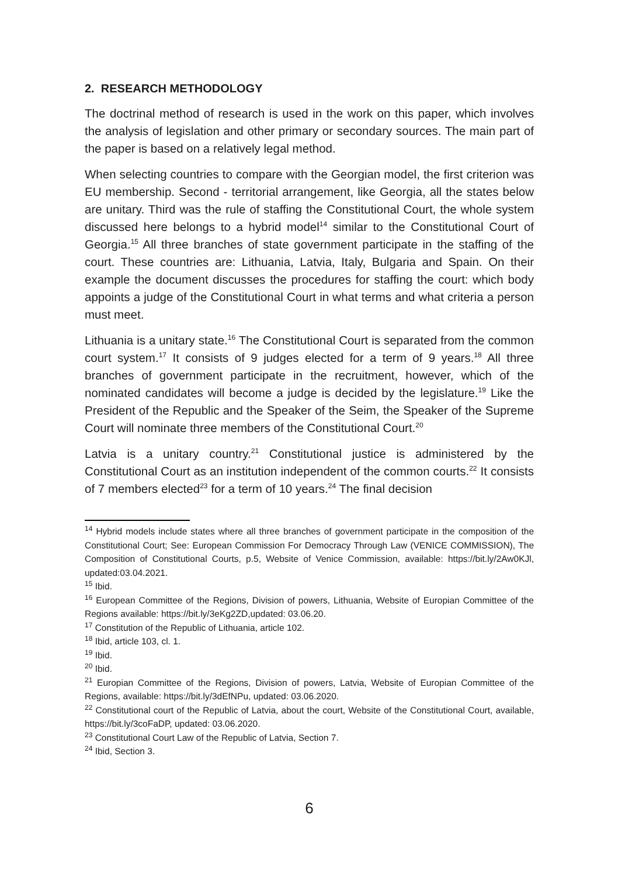2. RESEARCH METHODOLOGY
The doctrinal method of research is used in the work on this paper, which involves the analysis of legislation and other primary or secondary sources. The main part of the paper is based on a relatively legal method.
When selecting countries to compare with the Georgian model, the first criterion was EU membership. Second - territorial arrangement, like Georgia, all the states below are unitary. Third was the rule of staffing the Constitutional Court, the whole system discussed here belongs to a hybrid model<sup>14</sup> similar to the Constitutional Court of Georgia.<sup>15</sup> All three branches of state government participate in the staffing of the court. These countries are: Lithuania, Latvia, Italy, Bulgaria and Spain. On their example the document discusses the procedures for staffing the court: which body appoints a judge of the Constitutional Court in what terms and what criteria a person must meet.
Lithuania is a unitary state.<sup>16</sup> The Constitutional Court is separated from the common court system.<sup>17</sup> It consists of 9 judges elected for a term of 9 years.<sup>18</sup> All three branches of government participate in the recruitment, however, which of the nominated candidates will become a judge is decided by the legislature.<sup>19</sup> Like the President of the Republic and the Speaker of the Seim, the Speaker of the Supreme Court will nominate three members of the Constitutional Court.<sup>20</sup>
Latvia is a unitary country.<sup>21</sup> Constitutional justice is administered by the Constitutional Court as an institution independent of the common courts.<sup>22</sup> It consists of 7 members elected<sup>23</sup> for a term of 10 years.<sup>24</sup> The final decision
<sup>14</sup> Hybrid models include states where all three branches of government participate in the composition of the Constitutional Court; See: European Commission For Democracy Through Law (VENICE COMMISSION), The Composition of Constitutional Courts, p.5, Website of Venice Commission, available: https://bit.ly/2Aw0KJl, updated:03.04.2021.
<sup>15</sup> Ibid.
<sup>16</sup> European Committee of the Regions, Division of powers, Lithuania, Website of Europian Committee of the Regions available: https://bit.ly/3eKg2ZD,updated: 03.06.20.
<sup>17</sup> Constitution of the Republic of Lithuania, article 102.
<sup>18</sup> Ibid, article 103, cl. 1.
<sup>19</sup> Ibid.
<sup>20</sup> Ibid.
<sup>21</sup> Europian Committee of the Regions, Division of powers, Latvia, Website of Europian Committee of the Regions, available: https://bit.ly/3dEfNPu, updated: 03.06.2020.
<sup>22</sup> Constitutional court of the Republic of Latvia, about the court, Website of the Constitutional Court, available, https://bit.ly/3coFaDP, updated: 03.06.2020.
<sup>23</sup> Constitutional Court Law of the Republic of Latvia, Section 7.
<sup>24</sup> Ibid, Section 3.
6